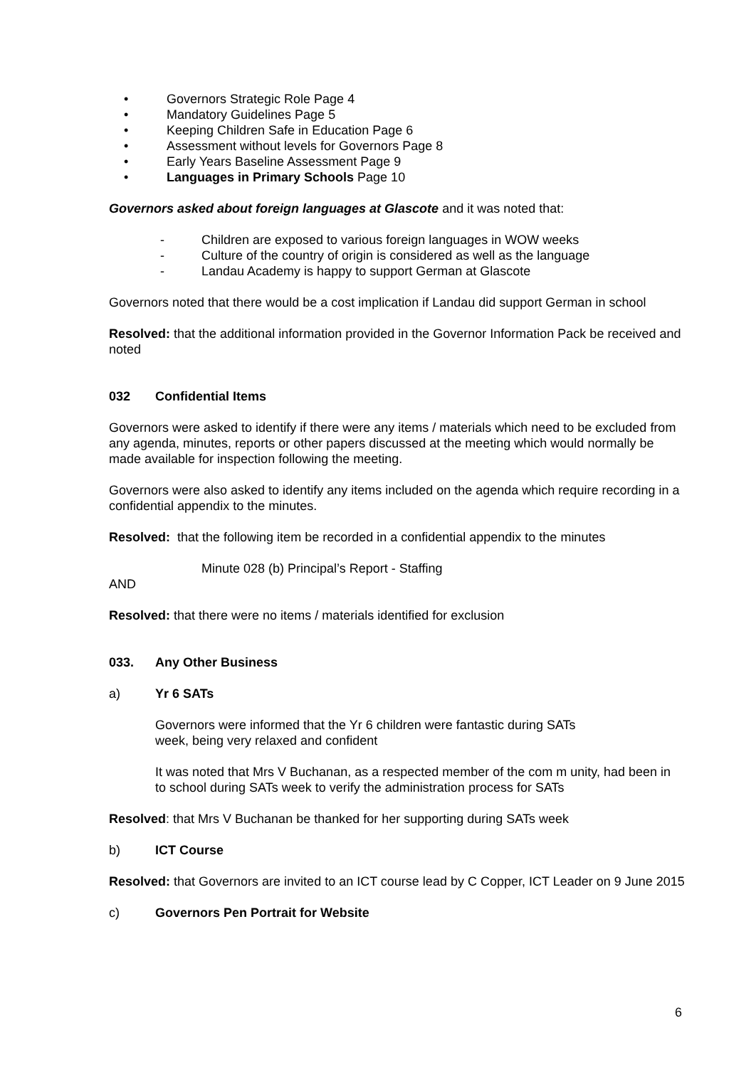• Governors Strategic Role Page 4
• Mandatory Guidelines Page 5
• Keeping Children Safe in Education Page 6
• Assessment without levels for Governors Page 8
• Early Years Baseline Assessment Page 9
• Languages in Primary Schools Page 10
Governors asked about foreign languages at Glascote and it was noted that:
- Children are exposed to various foreign languages in WOW weeks
- Culture of the country of origin is considered as well as the language
- Landau Academy is happy to support German at Glascote
Governors noted that there would be a cost implication if Landau did support German in school
Resolved: that the additional information provided in the Governor Information Pack be received and noted
032 Confidential Items
Governors were asked to identify if there were any items / materials which need to be excluded from any agenda, minutes, reports or other papers discussed at the meeting which would normally be made available for inspection following the meeting.
Governors were also asked to identify any items included on the agenda which require recording in a confidential appendix to the minutes.
Resolved: that the following item be recorded in a confidential appendix to the minutes
Minute 028 (b) Principal’s Report - Staffing
AND
Resolved: that there were no items / materials identified for exclusion
033. Any Other Business
a) Yr 6 SATs
Governors were informed that the Yr 6 children were fantastic during SATs
week, being very relaxed and confident
It was noted that Mrs V Buchanan, as a respected member of the com m unity, had been in to school during SATs week to verify the administration process for SATs
Resolved: that Mrs V Buchanan be thanked for her supporting during SATs week
b) ICT Course
Resolved: that Governors are invited to an ICT course lead by C Copper, ICT Leader on 9 June 2015
c) Governors Pen Portrait for Website
6